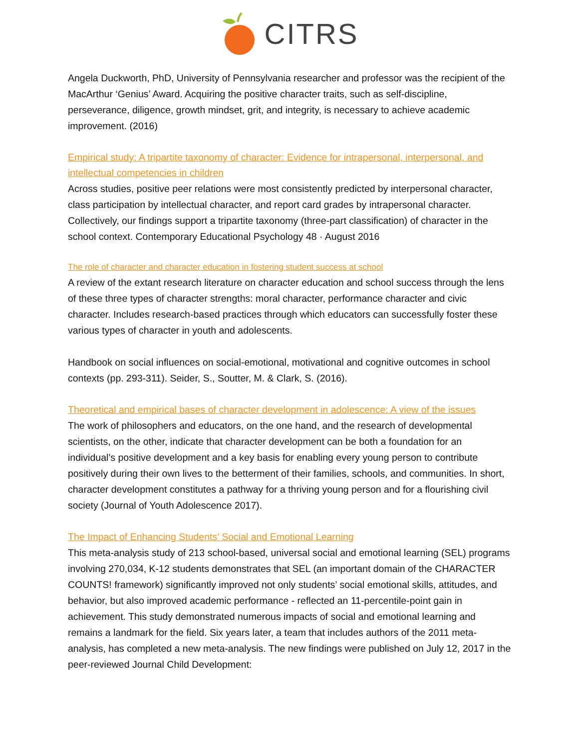CITRS
Angela Duckworth, PhD, University of Pennsylvania researcher and professor was the recipient of the MacArthur ‘Genius’ Award. Acquiring the positive character traits, such as self-discipline, perseverance, diligence, growth mindset, grit, and integrity, is necessary to achieve academic improvement. (2016)
Empirical study: A tripartite taxonomy of character: Evidence for intrapersonal, interpersonal, and intellectual competencies in children
Across studies, positive peer relations were most consistently predicted by interpersonal character, class participation by intellectual character, and report card grades by intrapersonal character. Collectively, our findings support a tripartite taxonomy (three-part classification) of character in the school context. Contemporary Educational Psychology 48 · August 2016
The role of character and character education in fostering student success at school
A review of the extant research literature on character education and school success through the lens of these three types of character strengths: moral character, performance character and civic character. Includes research-based practices through which educators can successfully foster these various types of character in youth and adolescents.
Handbook on social influences on social-emotional, motivational and cognitive outcomes in school contexts (pp. 293-311). Seider, S., Soutter, M. & Clark, S. (2016).
Theoretical and empirical bases of character development in adolescence: A view of the issues
The work of philosophers and educators, on the one hand, and the research of developmental scientists, on the other, indicate that character development can be both a foundation for an individual’s positive development and a key basis for enabling every young person to contribute positively during their own lives to the betterment of their families, schools, and communities. In short, character development constitutes a pathway for a thriving young person and for a flourishing civil society (Journal of Youth Adolescence 2017).
The Impact of Enhancing Students’ Social and Emotional Learning
This meta-analysis study of 213 school-based, universal social and emotional learning (SEL) programs involving 270,034, K-12 students demonstrates that SEL (an important domain of the CHARACTER COUNTS! framework) significantly improved not only students’ social emotional skills, attitudes, and behavior, but also improved academic performance - reflected an 11-percentile-point gain in achievement. This study demonstrated numerous impacts of social and emotional learning and remains a landmark for the field. Six years later, a team that includes authors of the 2011 meta-analysis, has completed a new meta-analysis. The new findings were published on July 12, 2017 in the peer-reviewed Journal Child Development: